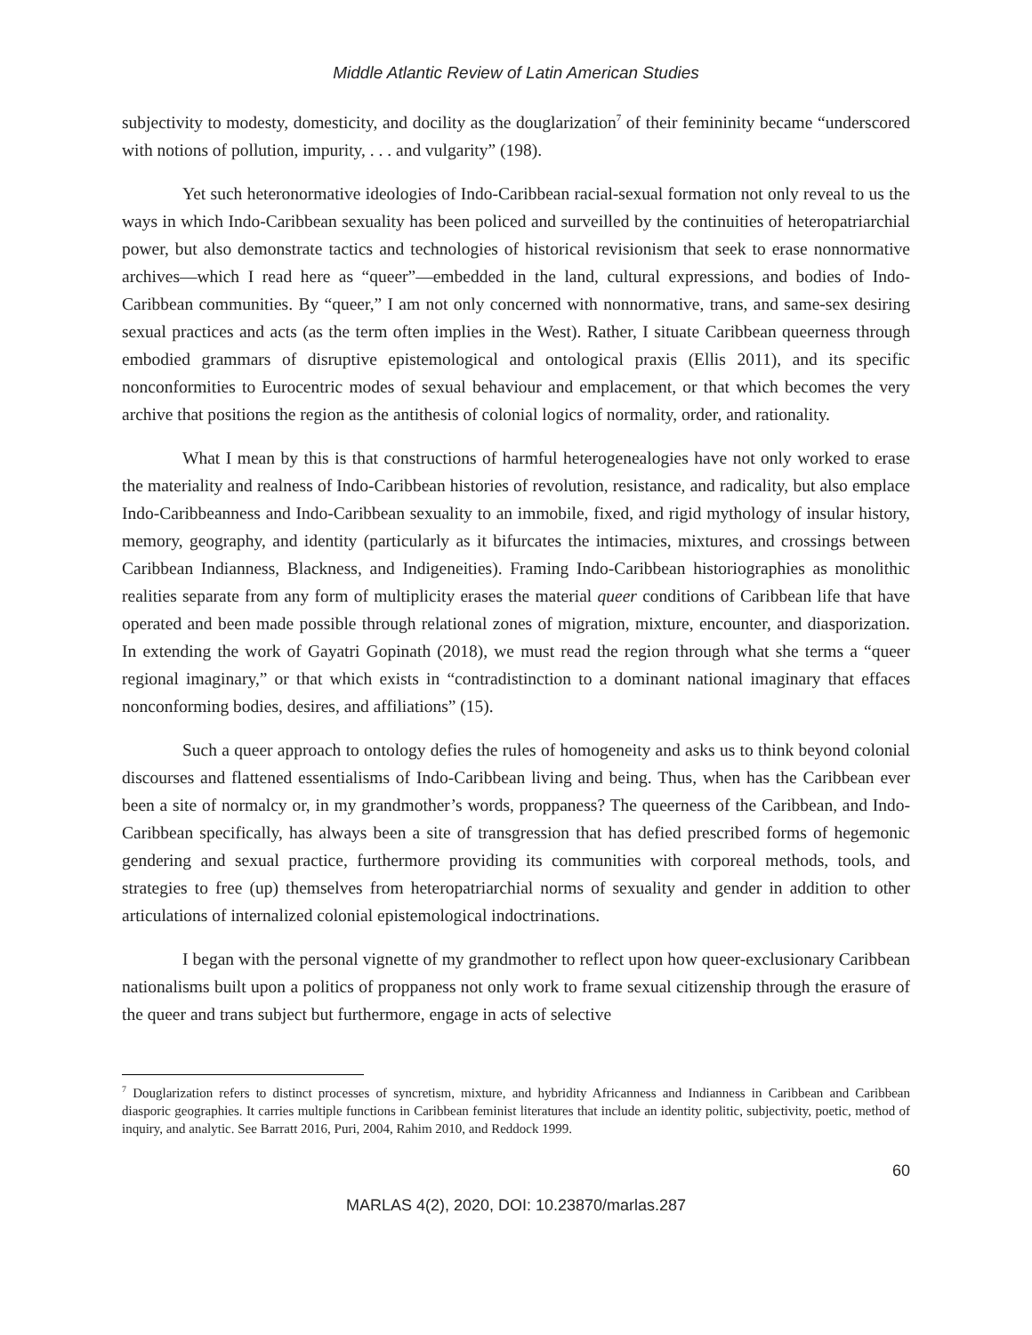Middle Atlantic Review of Latin American Studies
subjectivity to modesty, domesticity, and docility as the douglarization<sup>7</sup> of their femininity became “underscored with notions of pollution, impurity, . . . and vulgarity” (198).
Yet such heteronormative ideologies of Indo-Caribbean racial-sexual formation not only reveal to us the ways in which Indo-Caribbean sexuality has been policed and surveilled by the continuities of heteropatriarchial power, but also demonstrate tactics and technologies of historical revisionism that seek to erase nonnormative archives—which I read here as “queer”—embedded in the land, cultural expressions, and bodies of Indo-Caribbean communities. By “queer,” I am not only concerned with nonnormative, trans, and same-sex desiring sexual practices and acts (as the term often implies in the West). Rather, I situate Caribbean queerness through embodied grammars of disruptive epistemological and ontological praxis (Ellis 2011), and its specific nonconformities to Eurocentric modes of sexual behaviour and emplacement, or that which becomes the very archive that positions the region as the antithesis of colonial logics of normality, order, and rationality.
What I mean by this is that constructions of harmful heterogenealogies have not only worked to erase the materiality and realness of Indo-Caribbean histories of revolution, resistance, and radicality, but also emplace Indo-Caribbeanness and Indo-Caribbean sexuality to an immobile, fixed, and rigid mythology of insular history, memory, geography, and identity (particularly as it bifurcates the intimacies, mixtures, and crossings between Caribbean Indianness, Blackness, and Indigeneities). Framing Indo-Caribbean historiographies as monolithic realities separate from any form of multiplicity erases the material queer conditions of Caribbean life that have operated and been made possible through relational zones of migration, mixture, encounter, and diasporization. In extending the work of Gayatri Gopinath (2018), we must read the region through what she terms a “queer regional imaginary,” or that which exists in “contradistinction to a dominant national imaginary that effaces nonconforming bodies, desires, and affiliations” (15).
Such a queer approach to ontology defies the rules of homogeneity and asks us to think beyond colonial discourses and flattened essentialisms of Indo-Caribbean living and being. Thus, when has the Caribbean ever been a site of normalcy or, in my grandmother’s words, proppaness? The queerness of the Caribbean, and Indo-Caribbean specifically, has always been a site of transgression that has defied prescribed forms of hegemonic gendering and sexual practice, furthermore providing its communities with corporeal methods, tools, and strategies to free (up) themselves from heteropatriarchial norms of sexuality and gender in addition to other articulations of internalized colonial epistemological indoctrinations.
I began with the personal vignette of my grandmother to reflect upon how queer-exclusionary Caribbean nationalisms built upon a politics of proppaness not only work to frame sexual citizenship through the erasure of the queer and trans subject but furthermore, engage in acts of selective
<sup>7</sup> Douglarization refers to distinct processes of syncretism, mixture, and hybridity Africanness and Indianness in Caribbean and Caribbean diasporic geographies. It carries multiple functions in Caribbean feminist literatures that include an identity politic, subjectivity, poetic, method of inquiry, and analytic. See Barratt 2016, Puri, 2004, Rahim 2010, and Reddock 1999.
60
MARLAS 4(2), 2020, DOI: 10.23870/marlas.287